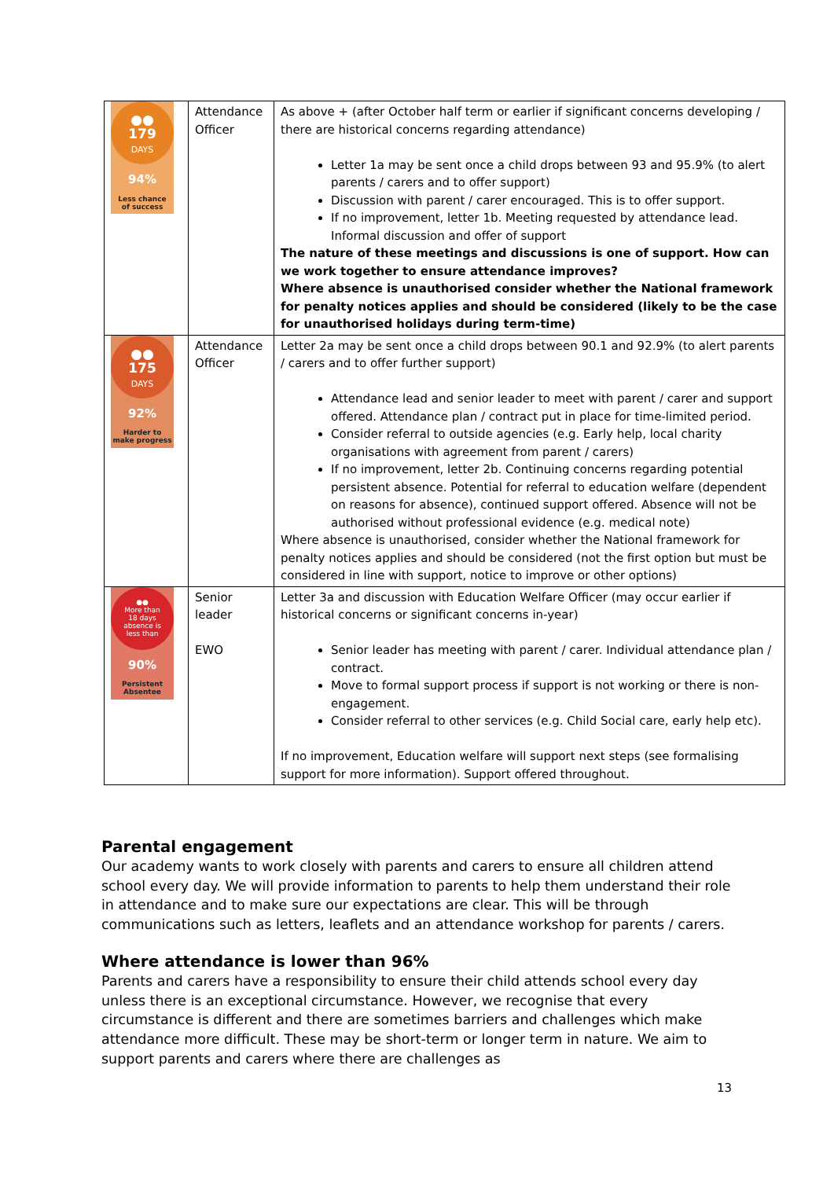| ●● 179 DAYS 94% Less chance of success | Attendance Officer | As above + (after October half term or earlier if significant concerns developing / there are historical concerns regarding attendance) Letter 1a may be sent once a child drops between 93 and 95.9% (to alert parents / carers and to offer support) Discussion with parent / carer encouraged. This is to offer support. If no improvement, letter 1b. Meeting requested by attendance lead. Informal discussion and offer of support The nature of these meetings and discussions is one of support. How can we work together to ensure attendance improves? Where absence is unauthorised consider whether the National framework for penalty notices applies and should be considered (likely to be the case for unauthorised holidays during term-time) |
| ●● 175 DAYS 92% Harder to make progress | Attendance Officer | Letter 2a may be sent once a child drops between 90.1 and 92.9% (to alert parents / carers and to offer further support) Attendance lead and senior leader to meet with parent / carer and support offered. Attendance plan / contract put in place for time-limited period. Consider referral to outside agencies (e.g. Early help, local charity organisations with agreement from parent / carers) If no improvement, letter 2b. Continuing concerns regarding potential persistent absence. Potential for referral to education welfare (dependent on reasons for absence), continued support offered. Absence will not be authorised without professional evidence (e.g. medical note) Where absence is unauthorised, consider whether the National framework for penalty notices applies and should be considered (not the first option but must be considered in line with support, notice to improve or other options) |
| ●● More than 18 days absence is less than 90% Persistent Absentee | Senior leader EWO | Letter 3a and discussion with Education Welfare Officer (may occur earlier if historical concerns or significant concerns in-year) Senior leader has meeting with parent / carer. Individual attendance plan / contract. Move to formal support process if support is not working or there is non-engagement. Consider referral to other services (e.g. Child Social care, early help etc). If no improvement, Education welfare will support next steps (see formalising support for more information). Support offered throughout. |
Parental engagement
Our academy wants to work closely with parents and carers to ensure all children attend school every day. We will provide information to parents to help them understand their role in attendance and to make sure our expectations are clear. This will be through communications such as letters, leaflets and an attendance workshop for parents / carers.
Where attendance is lower than 96%
Parents and carers have a responsibility to ensure their child attends school every day unless there is an exceptional circumstance. However, we recognise that every circumstance is different and there are sometimes barriers and challenges which make attendance more difficult. These may be short-term or longer term in nature. We aim to support parents and carers where there are challenges as
13